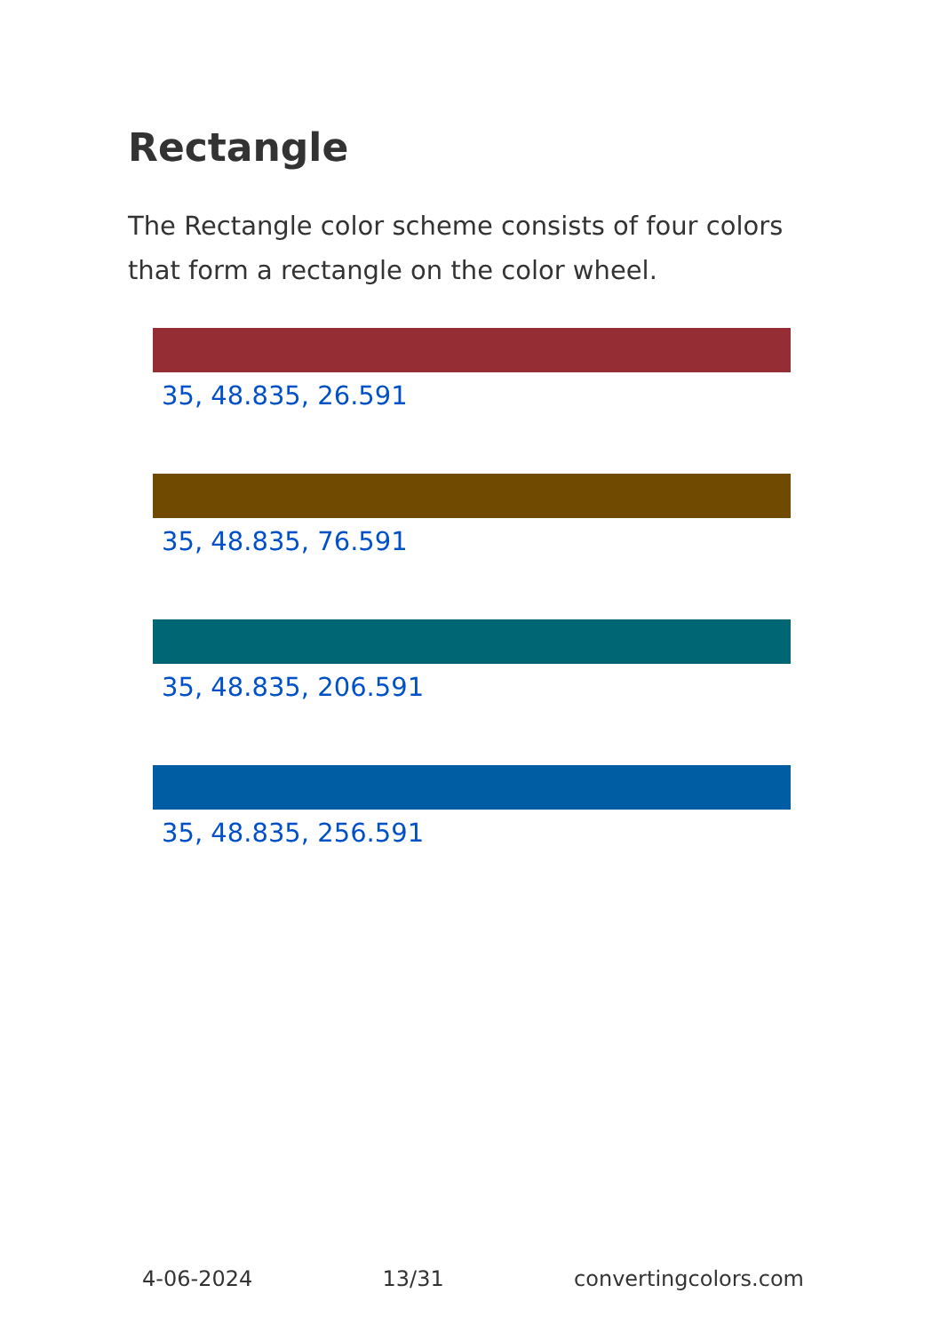Rectangle
The Rectangle color scheme consists of four colors that form a rectangle on the color wheel.
35, 48.835, 26.591
35, 48.835, 76.591
35, 48.835, 206.591
35, 48.835, 256.591
4-06-2024 13/31 convertingcolors.com